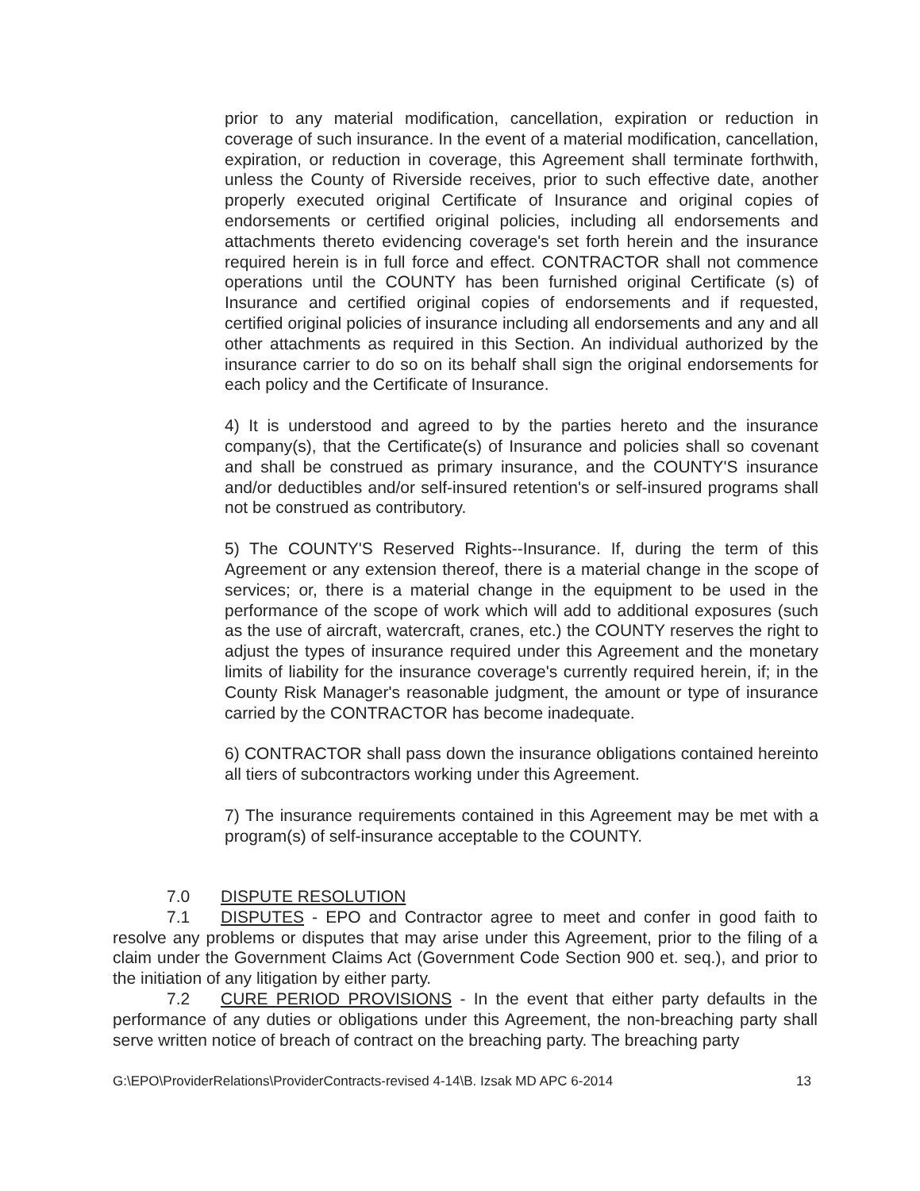prior to any material modification, cancellation, expiration or reduction in coverage of such insurance. In the event of a material modification, cancellation, expiration, or reduction in coverage, this Agreement shall terminate forthwith, unless the County of Riverside receives, prior to such effective date, another properly executed original Certificate of Insurance and original copies of endorsements or certified original policies, including all endorsements and attachments thereto evidencing coverage's set forth herein and the insurance required herein is in full force and effect. CONTRACTOR shall not commence operations until the COUNTY has been furnished original Certificate (s) of Insurance and certified original copies of endorsements and if requested, certified original policies of insurance including all endorsements and any and all other attachments as required in this Section. An individual authorized by the insurance carrier to do so on its behalf shall sign the original endorsements for each policy and the Certificate of Insurance.
4) It is understood and agreed to by the parties hereto and the insurance company(s), that the Certificate(s) of Insurance and policies shall so covenant and shall be construed as primary insurance, and the COUNTY'S insurance and/or deductibles and/or self-insured retention's or self-insured programs shall not be construed as contributory.
5) The COUNTY'S Reserved Rights--Insurance. If, during the term of this Agreement or any extension thereof, there is a material change in the scope of services; or, there is a material change in the equipment to be used in the performance of the scope of work which will add to additional exposures (such as the use of aircraft, watercraft, cranes, etc.) the COUNTY reserves the right to adjust the types of insurance required under this Agreement and the monetary limits of liability for the insurance coverage's currently required herein, if; in the County Risk Manager's reasonable judgment, the amount or type of insurance carried by the CONTRACTOR has become inadequate.
6) CONTRACTOR shall pass down the insurance obligations contained hereinto all tiers of subcontractors working under this Agreement.
7) The insurance requirements contained in this Agreement may be met with a program(s) of self-insurance acceptable to the COUNTY.
7.0 DISPUTE RESOLUTION
7.1 DISPUTES - EPO and Contractor agree to meet and confer in good faith to resolve any problems or disputes that may arise under this Agreement, prior to the filing of a claim under the Government Claims Act (Government Code Section 900 et. seq.), and prior to the initiation of any litigation by either party.
7.2 CURE PERIOD PROVISIONS - In the event that either party defaults in the performance of any duties or obligations under this Agreement, the non-breaching party shall serve written notice of breach of contract on the breaching party. The breaching party
G:\EPO\ProviderRelations\ProviderContracts-revised 4-14\B. Izsak MD APC 6-2014 13